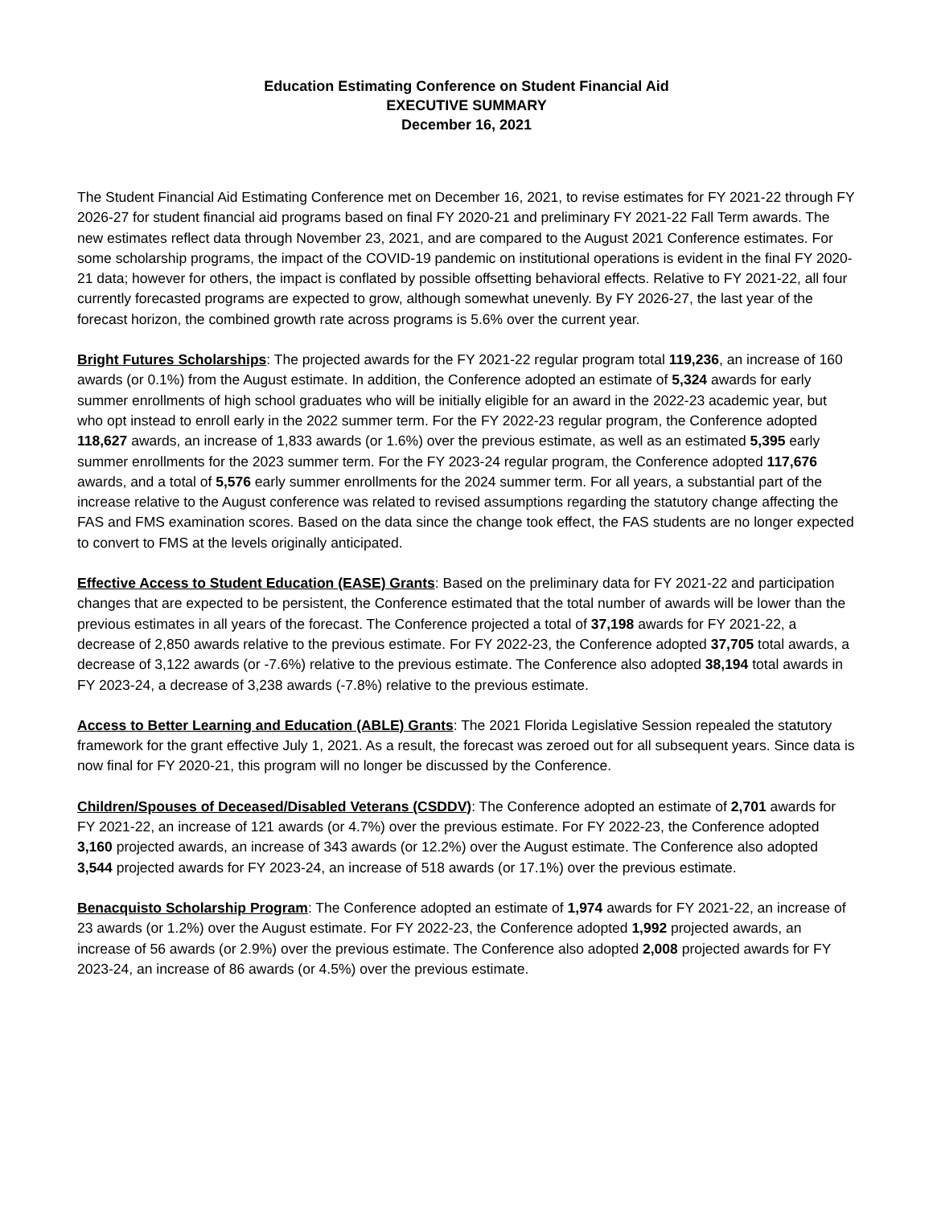Education Estimating Conference on Student Financial Aid
EXECUTIVE SUMMARY
December 16, 2021
The Student Financial Aid Estimating Conference met on December 16, 2021, to revise estimates for FY 2021-22 through FY 2026-27 for student financial aid programs based on final FY 2020-21 and preliminary FY 2021-22 Fall Term awards. The new estimates reflect data through November 23, 2021, and are compared to the August 2021 Conference estimates. For some scholarship programs, the impact of the COVID-19 pandemic on institutional operations is evident in the final FY 2020-21 data; however for others, the impact is conflated by possible offsetting behavioral effects. Relative to FY 2021-22, all four currently forecasted programs are expected to grow, although somewhat unevenly. By FY 2026-27, the last year of the forecast horizon, the combined growth rate across programs is 5.6% over the current year.
Bright Futures Scholarships: The projected awards for the FY 2021-22 regular program total 119,236, an increase of 160 awards (or 0.1%) from the August estimate. In addition, the Conference adopted an estimate of 5,324 awards for early summer enrollments of high school graduates who will be initially eligible for an award in the 2022-23 academic year, but who opt instead to enroll early in the 2022 summer term. For the FY 2022-23 regular program, the Conference adopted 118,627 awards, an increase of 1,833 awards (or 1.6%) over the previous estimate, as well as an estimated 5,395 early summer enrollments for the 2023 summer term. For the FY 2023-24 regular program, the Conference adopted 117,676 awards, and a total of 5,576 early summer enrollments for the 2024 summer term. For all years, a substantial part of the increase relative to the August conference was related to revised assumptions regarding the statutory change affecting the FAS and FMS examination scores. Based on the data since the change took effect, the FAS students are no longer expected to convert to FMS at the levels originally anticipated.
Effective Access to Student Education (EASE) Grants: Based on the preliminary data for FY 2021-22 and participation changes that are expected to be persistent, the Conference estimated that the total number of awards will be lower than the previous estimates in all years of the forecast. The Conference projected a total of 37,198 awards for FY 2021-22, a decrease of 2,850 awards relative to the previous estimate. For FY 2022-23, the Conference adopted 37,705 total awards, a decrease of 3,122 awards (or -7.6%) relative to the previous estimate. The Conference also adopted 38,194 total awards in FY 2023-24, a decrease of 3,238 awards (-7.8%) relative to the previous estimate.
Access to Better Learning and Education (ABLE) Grants: The 2021 Florida Legislative Session repealed the statutory framework for the grant effective July 1, 2021. As a result, the forecast was zeroed out for all subsequent years. Since data is now final for FY 2020-21, this program will no longer be discussed by the Conference.
Children/Spouses of Deceased/Disabled Veterans (CSDDV): The Conference adopted an estimate of 2,701 awards for FY 2021-22, an increase of 121 awards (or 4.7%) over the previous estimate. For FY 2022-23, the Conference adopted 3,160 projected awards, an increase of 343 awards (or 12.2%) over the August estimate. The Conference also adopted 3,544 projected awards for FY 2023-24, an increase of 518 awards (or 17.1%) over the previous estimate.
Benacquisto Scholarship Program: The Conference adopted an estimate of 1,974 awards for FY 2021-22, an increase of 23 awards (or 1.2%) over the August estimate. For FY 2022-23, the Conference adopted 1,992 projected awards, an increase of 56 awards (or 2.9%) over the previous estimate. The Conference also adopted 2,008 projected awards for FY 2023-24, an increase of 86 awards (or 4.5%) over the previous estimate.